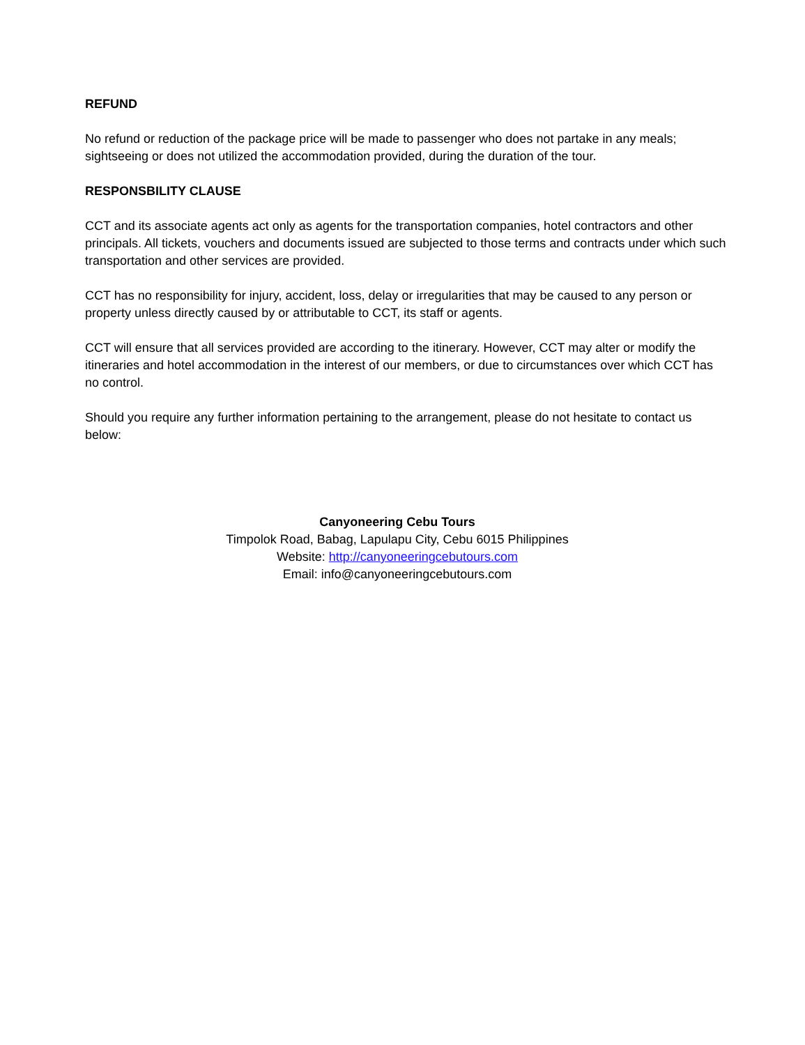REFUND
No refund or reduction of the package price will be made to passenger who does not partake in any meals; sightseeing or does not utilized the accommodation provided, during the duration of the tour.
RESPONSBILITY CLAUSE
CCT and its associate agents act only as agents for the transportation companies, hotel contractors and other principals. All tickets, vouchers and documents issued are subjected to those terms and contracts under which such transportation and other services are provided.
CCT has no responsibility for injury, accident, loss, delay or irregularities that may be caused to any person or property unless directly caused by or attributable to CCT, its staff or agents.
CCT will ensure that all services provided are according to the itinerary. However, CCT may alter or modify the itineraries and hotel accommodation in the interest of our members, or due to circumstances over which CCT has no control.
Should you require any further information pertaining to the arrangement, please do not hesitate to contact us below:
Canyoneering Cebu Tours
Timpolok Road, Babag, Lapulapu City, Cebu 6015 Philippines
Website: http://canyoneeringcebutours.com
Email: info@canyoneeringcebutours.com